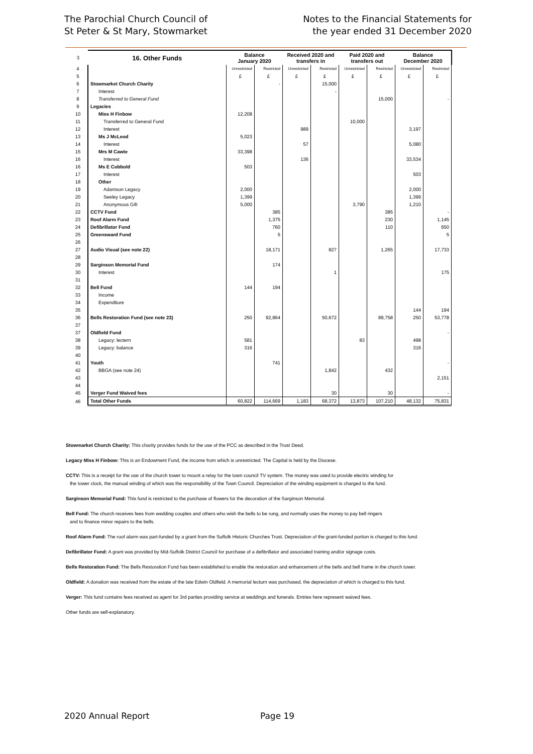The Parochial Church Council of
St Peter & St Mary, Stowmarket
Notes to the Financial Statements for
the year ended 31 December 2020
| 3 | 16. Other Funds | Balance January 2020 | | Received 2020 and transfers in | | Paid 2020 and transfers out | | Balance December 2020 | |
| 4 | | Unrestricted | Restricted | Unrestricted | Restricted | Unrestricted | Restricted | Unrestricted | Restricted |
| 5 | | £ | £ | £ | £ | £ | £ | £ | £ |
| 6 | Stowmarket Church Charity | | - | | 15,000 | | | | |
| 7 | Interest | | | | - | | | | |
| 8 | Transferred to General Fund | | | | | | 15,000 | | - |
| 9 | Legacies | | | | | | | | |
| 10 | Miss H Finbow | 12,208 | | | | | | | |
| 11 | Transferred to General Fund | | | | | 10,000 | | | |
| 12 | Interest | | | 989 | | | | 3,197 | |
| 13 | Ms J McLeod | 5,023 | | | | | | | |
| 14 | Interest | | | 57 | | | | 5,080 | |
| 15 | Mrs M Cawte | 33,398 | | | | | | | |
| 16 | Interest | | | 136 | | | | 33,534 | |
| 16 | Ms E Cobbold | 503 | | | | | | | |
| 17 | Interest | | | | | | | 503 | |
| 18 | Other | | | | | | | | |
| 19 | Adamson Legacy | 2,000 | | | | | | 2,000 | |
| 20 | Seeley Legacy | 1,399 | | | | | | 1,399 | |
| 21 | Anonymous Gift | 5,000 | | | | 3,790 | | 1,210 | |
| 22 | CCTV Fund | | 385 | | | | 385 | | - |
| 23 | Roof Alarm Fund | | 1,375 | | | | 230 | | 1,145 |
| 24 | Defibrillator Fund | | 760 | | | | 110 | | 650 |
| 25 | Greensward Fund | | 5 | | | | | | 5 |
| 26 | | | | | | | | | |
| 27 | Audio Visual (see note 22) | | 18,171 | | 827 | | 1,265 | | 17,733 |
| 28 | | | | | | | | | |
| 29 | Sarginson Memorial Fund | | 174 | | | | | | |
| 30 | Interest | | | | 1 | | | | 175 |
| 31 | | | | | | | | | |
| 32 | Bell Fund | 144 | 194 | | | | | | |
| 33 | Income | | | | | | | | |
| 34 | Expenditure | | | | | | | | |
| 35 | | | | | | | | 144 | 194 |
| 36 | Bells Restoration Fund (see note 23) | 250 | 92,864 | | 50,672 | | 89,758 | 250 | 53,778 |
| 37 | | | | | | | | | |
| 37 | Oldfield Fund | | | | | | | | - |
| 38 | Legacy: lectern | 581 | | | | 83 | | 498 | |
| 39 | Legacy: balance | 316 | | | | | | 316 | |
| 40 | | | | | | | | | |
| 41 | Youth | | 741 | | | | | | - |
| 42 | BBGA (see note 24) | | | | 1,842 | | 432 | | |
| 43 | | | | | | | | | 2,151 |
| 44 | | | | | | | | | |
| 45 | Verger Fund Waived fees | | | | 30 | | 30 | | - |
| 46 | Total Other Funds | 60,822 | 114,669 | 1,183 | 68,372 | 13,873 | 107,210 | 48,132 | 75,831 |
Stowmarket Church Charity: This charity provides funds for the use of the PCC as described in the Trust Deed.
Legacy Miss H Finbow: This is an Endowment Fund, the income from which is unrestricted. The Capital is held by the Diocese.
CCTV: This is a receipt for the use of the church tower to mount a relay for the town council TV system. The money was used to provide electric winding for
the tower clock, the manual winding of which was the responsibility of the Town Council. Depreciation of the winding equipment is charged to the fund.
Sarginson Memorial Fund: This fund is restricted to the purchase of flowers for the decoration of the Sarginson Memorial.
Bell Fund: The church receives fees from wedding couples and others who wish the bells to be rung, and normally uses the money to pay bell ringers
and to finance minor repairs to the bells.
Roof Alarm Fund: The roof alarm was part-funded by a grant from the Suffolk Historic Churches Trust. Depreciation of the grant-funded portion is charged to this fund.
Defibrillator Fund: A grant was provided by Mid-Suffolk District Council for purchase of a defibrillator and associated training and/or signage costs.
Bells Restoration Fund: The Bells Restoration Fund has been established to enable the restoration and enhancement of the bells and bell frame in the church tower.
Oldfield: A donation was received from the estate of the late Edwin Oldfield. A memorial lecturn was purchased, the depreciation of which is charged to this fund.
Verger: This fund contains fees received as agent for 3rd parties providing service at weddings and funerals. Entries here represent waived fees.
Other funds are self-explanatory.
2020 Annual Report Page 19